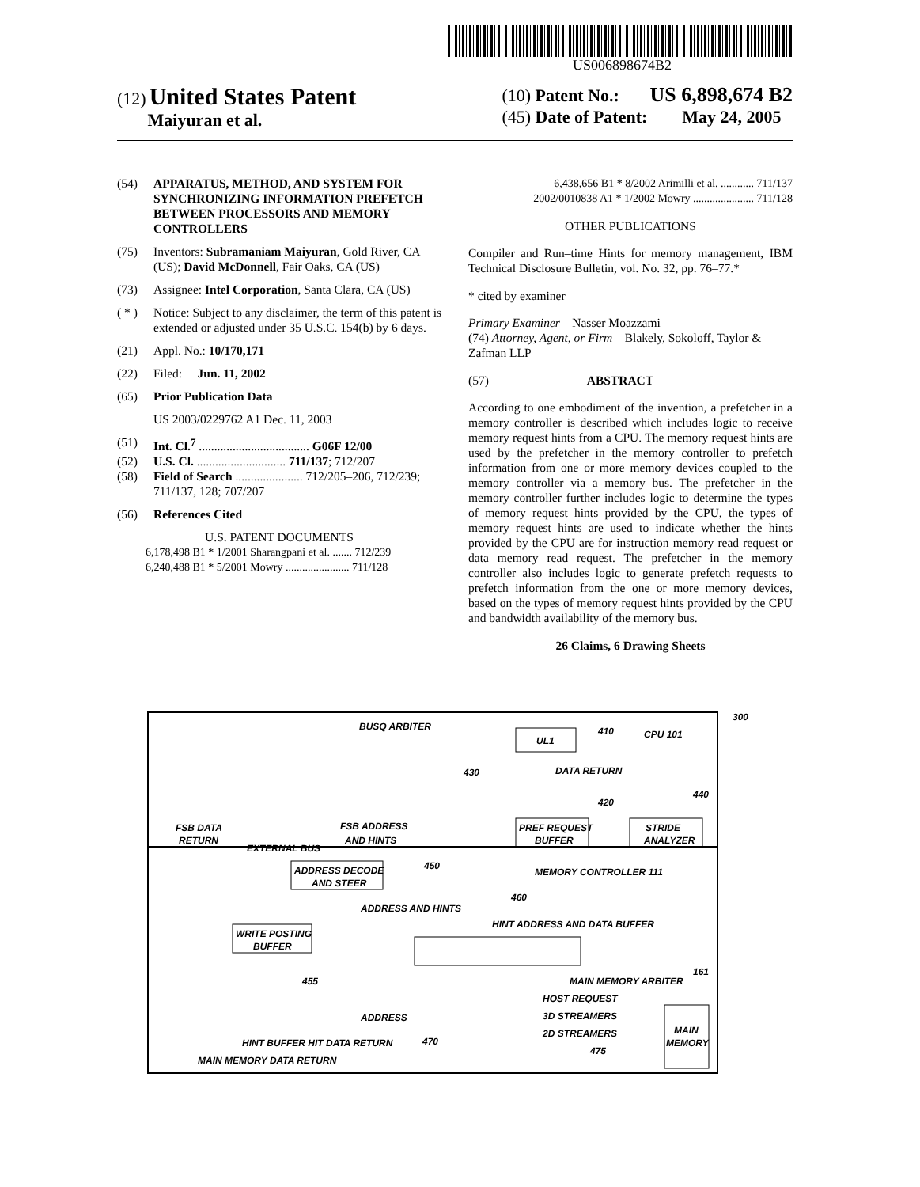US006898674B2
(12) United States Patent
Maiyuran et al.
(10) Patent No.: US 6,898,674 B2
(45) Date of Patent: May 24, 2005
(54) APPARATUS, METHOD, AND SYSTEM FOR SYNCHRONIZING INFORMATION PREFETCH BETWEEN PROCESSORS AND MEMORY CONTROLLERS
(75) Inventors: Subramaniam Maiyuran, Gold River, CA (US); David McDonnell, Fair Oaks, CA (US)
(73) Assignee: Intel Corporation, Santa Clara, CA (US)
( * ) Notice: Subject to any disclaimer, the term of this patent is extended or adjusted under 35 U.S.C. 154(b) by 6 days.
(21) Appl. No.: 10/170,171
(22) Filed: Jun. 11, 2002
(65) Prior Publication Data
US 2003/0229762 A1 Dec. 11, 2003
(51) Int. Cl.<sup>7</sup> .................................... G06F 12/00
(52) U.S. Cl. ............................. 711/137; 712/207
(58) Field of Search ...................... 712/205–206, 712/239; 711/137, 128; 707/207
(56) References Cited
U.S. PATENT DOCUMENTS
6,178,498 B1 * 1/2001 Sharangpani et al. ....... 712/239
6,240,488 B1 * 5/2001 Mowry ....................... 711/128
6,438,656 B1 * 8/2002 Arimilli et al. ............ 711/137
2002/0010838 A1 * 1/2002 Mowry ...................... 711/128
OTHER PUBLICATIONS
Compiler and Run–time Hints for memory management, IBM Technical Disclosure Bulletin, vol. No. 32, pp. 76–77.*
* cited by examiner
Primary Examiner—Nasser Moazzami
(74) Attorney, Agent, or Firm—Blakely, Sokoloff, Taylor & Zafman LLP
(57) ABSTRACT
According to one embodiment of the invention, a prefetcher in a memory controller is described which includes logic to receive memory request hints from a CPU. The memory request hints are used by the prefetcher in the memory controller to prefetch information from one or more memory devices coupled to the memory controller via a memory bus. The prefetcher in the memory controller further includes logic to determine the types of memory request hints provided by the CPU, the types of memory request hints are used to indicate whether the hints provided by the CPU are for instruction memory read request or data memory read request. The prefetcher in the memory controller also includes logic to generate prefetch requests to prefetch information from the one or more memory devices, based on the types of memory request hints provided by the CPU and bandwidth availability of the memory bus.
26 Claims, 6 Drawing Sheets
BUSQ ARBITER
UL1
410
CPU 101
300
430
DATA RETURN
420
440
PREF REQUEST
BUFFER
STRIDE
ANALYZER
FSB DATA
RETURN
EXTERNAL BUS
FSB ADDRESS
AND HINTS
ADDRESS DECODE
AND STEER
450
MEMORY CONTROLLER 111
460
ADDRESS AND HINTS
HINT ADDRESS AND DATA BUFFER
WRITE POSTING
BUFFER
455
MAIN MEMORY ARBITER
161
HOST REQUEST
3D STREAMERS
2D STREAMERS
475
ADDRESS
470
MAIN
MEMORY
HINT BUFFER HIT DATA RETURN
MAIN MEMORY DATA RETURN